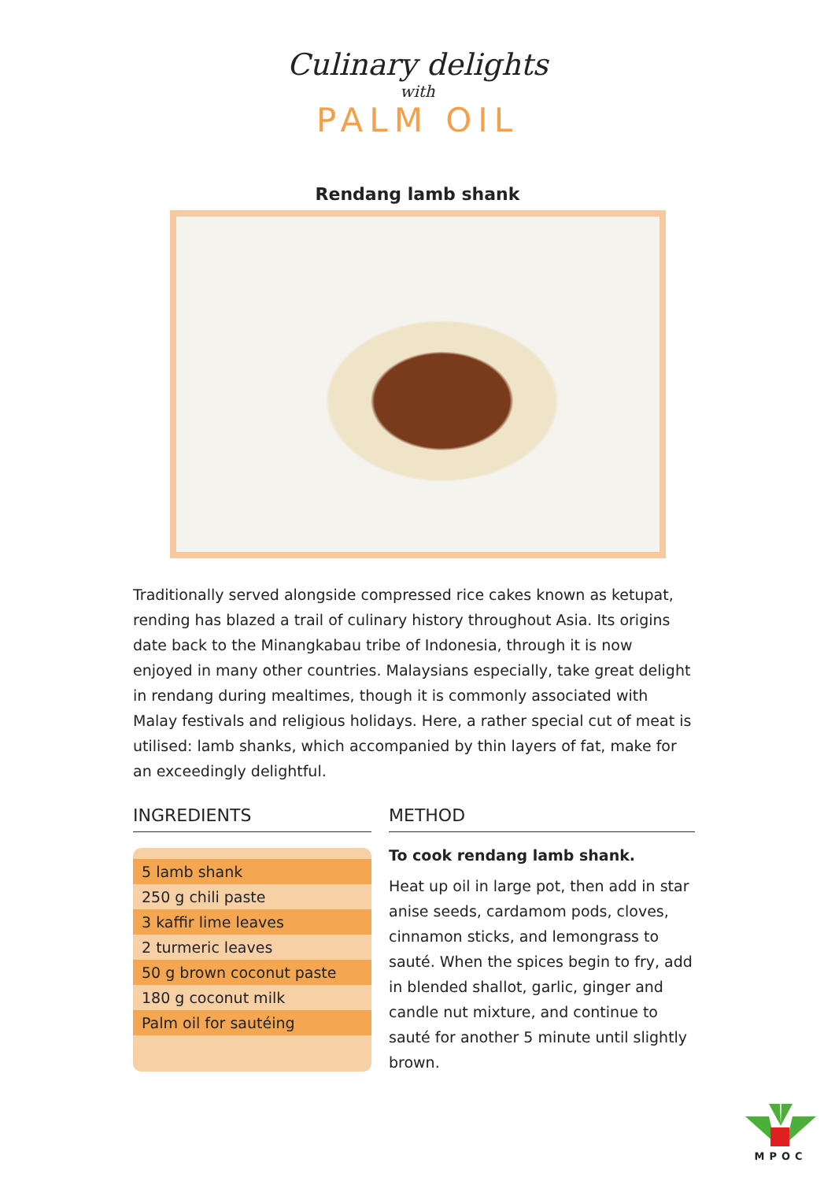Culinary delights
with
PALM OIL
Rendang lamb shank
Traditionally served alongside compressed rice cakes known as ketupat, rending has blazed a trail of culinary history throughout Asia. Its origins date back to the Minangkabau tribe of Indonesia, through it is now enjoyed in many other countries. Malaysians especially, take great delight in rendang during mealtimes, though it is commonly associated with Malay festivals and religious holidays. Here, a rather special cut of meat is utilised: lamb shanks, which accompanied by thin layers of fat, make for an exceedingly delightful.
INGREDIENTS
5 lamb shank
250 g chili paste
3 kaffir lime leaves
2 turmeric leaves
50 g brown coconut paste
180 g coconut milk
Palm oil for sautéing
METHOD
To cook rendang lamb shank.
Heat up oil in large pot, then add in star anise seeds, cardamom pods, cloves, cinnamon sticks, and lemongrass to sauté. When the spices begin to fry, add in blended shallot, garlic, ginger and candle nut mixture, and continue to sauté for another 5 minute until slightly brown.
MPOC